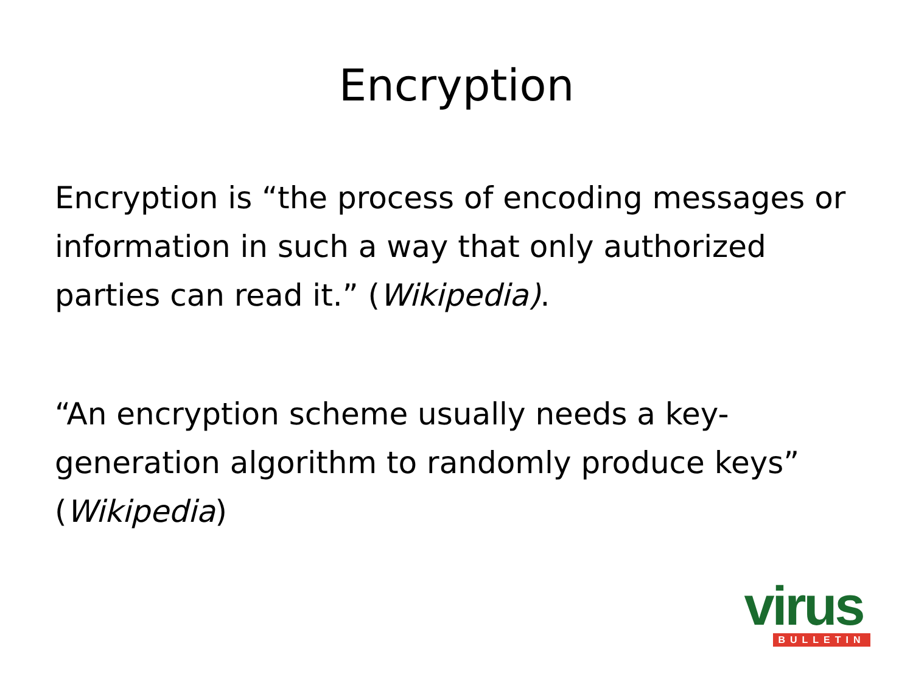Encryption
Encryption is “the process of encoding messages or information in such a way that only authorized parties can read it.” (Wikipedia).
“An encryption scheme usually needs a key-generation algorithm to randomly produce keys” (Wikipedia)
virus
BULLETIN